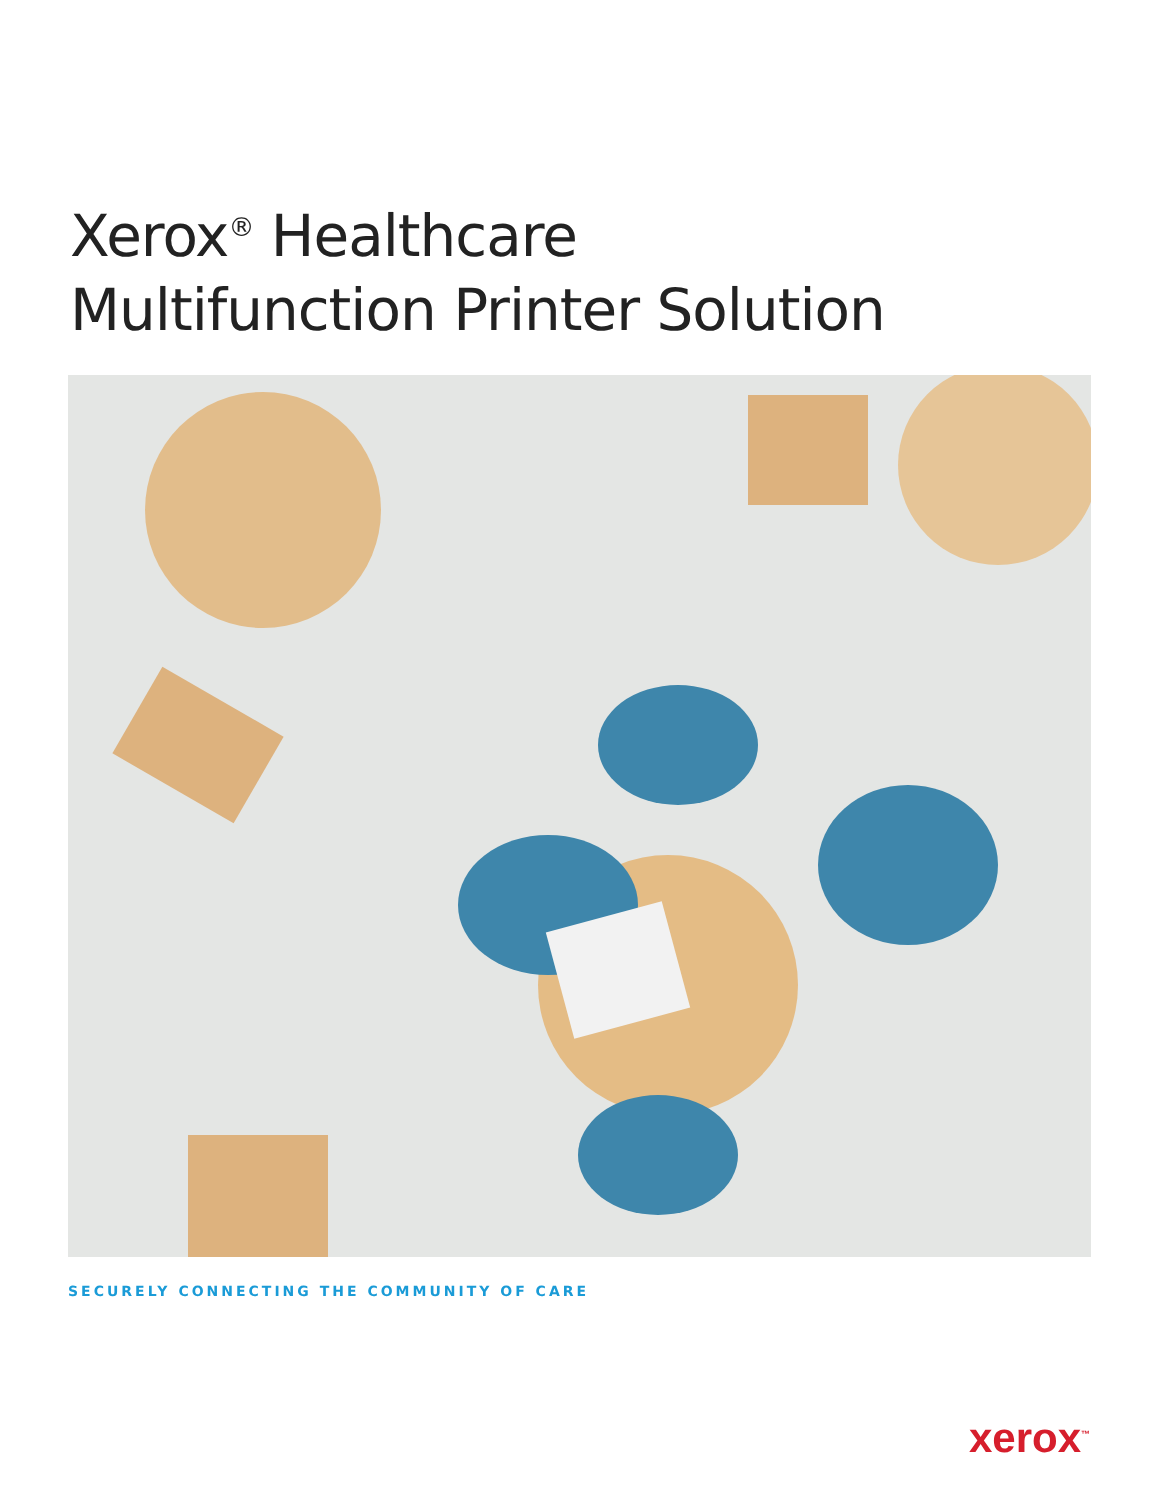Xerox<sup>®</sup> Healthcare
Multifunction Printer Solution
SECURELY CONNECTING THE COMMUNITY OF CARE
xerox<sup>™</sup>